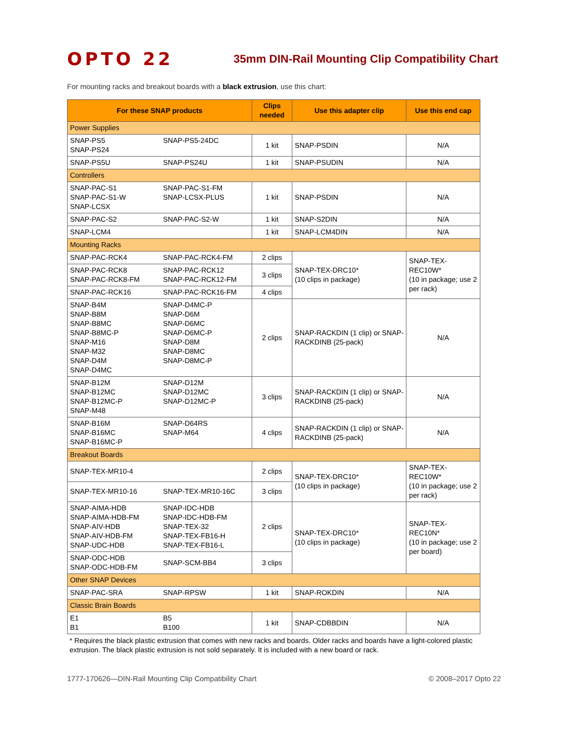OPTO 22
35mm DIN-Rail Mounting Clip Compatibility Chart
For mounting racks and breakout boards with a black extrusion, use this chart:
| For these SNAP products | | Clips needed | Use this adapter clip | Use this end cap |
| --- | --- | --- | --- | --- |
| Power Supplies | | | | |
| SNAP-PS5 SNAP-PS24 | SNAP-PS5-24DC | 1 kit | SNAP-PSDIN | N/A |
| SNAP-PS5U | SNAP-PS24U | 1 kit | SNAP-PSUDIN | N/A |
| Controllers | | | | |
| SNAP-PAC-S1 SNAP-PAC-S1-W SNAP-LCSX | SNAP-PAC-S1-FM SNAP-LCSX-PLUS | 1 kit | SNAP-PSDIN | N/A |
| SNAP-PAC-S2 | SNAP-PAC-S2-W | 1 kit | SNAP-S2DIN | N/A |
| SNAP-LCM4 | | 1 kit | SNAP-LCM4DIN | N/A |
| Mounting Racks | | | | |
| SNAP-PAC-RCK4 | SNAP-PAC-RCK4-FM | 2 clips | SNAP-TEX-DRC10* (10 clips in package) | SNAP-TEX-REC10W* (10 in package; use 2 per rack) |
| SNAP-PAC-RCK8 SNAP-PAC-RCK8-FM | SNAP-PAC-RCK12 SNAP-PAC-RCK12-FM | 3 clips | | |
| SNAP-PAC-RCK16 | SNAP-PAC-RCK16-FM | 4 clips | | |
| SNAP-B4M SNAP-B8M SNAP-B8MC SNAP-B8MC-P SNAP-M16 SNAP-M32 SNAP-D4M SNAP-D4MC | SNAP-D4MC-P SNAP-D6M SNAP-D6MC SNAP-D6MC-P SNAP-D8M SNAP-D8MC SNAP-D8MC-P | 2 clips | SNAP-RACKDIN (1 clip) or SNAP-RACKDINB (25-pack) | N/A |
| SNAP-B12M SNAP-B12MC SNAP-B12MC-P SNAP-M48 | SNAP-D12M SNAP-D12MC SNAP-D12MC-P | 3 clips | SNAP-RACKDIN (1 clip) or SNAP-RACKDINB (25-pack) | N/A |
| SNAP-B16M SNAP-B16MC SNAP-B16MC-P | SNAP-D64RS SNAP-M64 | 4 clips | SNAP-RACKDIN (1 clip) or SNAP-RACKDINB (25-pack) | N/A |
| Breakout Boards | | | | |
| SNAP-TEX-MR10-4 | | 2 clips | SNAP-TEX-DRC10* (10 clips in package) | SNAP-TEX-REC10W* (10 in package; use 2 per rack) |
| SNAP-TEX-MR10-16 | SNAP-TEX-MR10-16C | 3 clips | | |
| SNAP-AIMA-HDB SNAP-AIMA-HDB-FM SNAP-AIV-HDB SNAP-AIV-HDB-FM SNAP-UDC-HDB | SNAP-IDC-HDB SNAP-IDC-HDB-FM SNAP-TEX-32 SNAP-TEX-FB16-H SNAP-TEX-FB16-L | 2 clips | SNAP-TEX-DRC10* (10 clips in package) | SNAP-TEX-REC10N* (10 in package; use 2 per board) |
| SNAP-ODC-HDB SNAP-ODC-HDB-FM | SNAP-SCM-BB4 | 3 clips | | |
| Other SNAP Devices | | | | |
| SNAP-PAC-SRA | SNAP-RPSW | 1 kit | SNAP-ROKDIN | N/A |
| Classic Brain Boards | | | | |
| E1 B1 | B5 B100 | 1 kit | SNAP-CDBBDIN | N/A |
* Requires the black plastic extrusion that comes with new racks and boards. Older racks and boards have a light-colored plastic extrusion. The black plastic extrusion is not sold separately. It is included with a new board or rack.
1777-170626—DIN-Rail Mounting Clip Compatibility Chart © 2008–2017 Opto 22